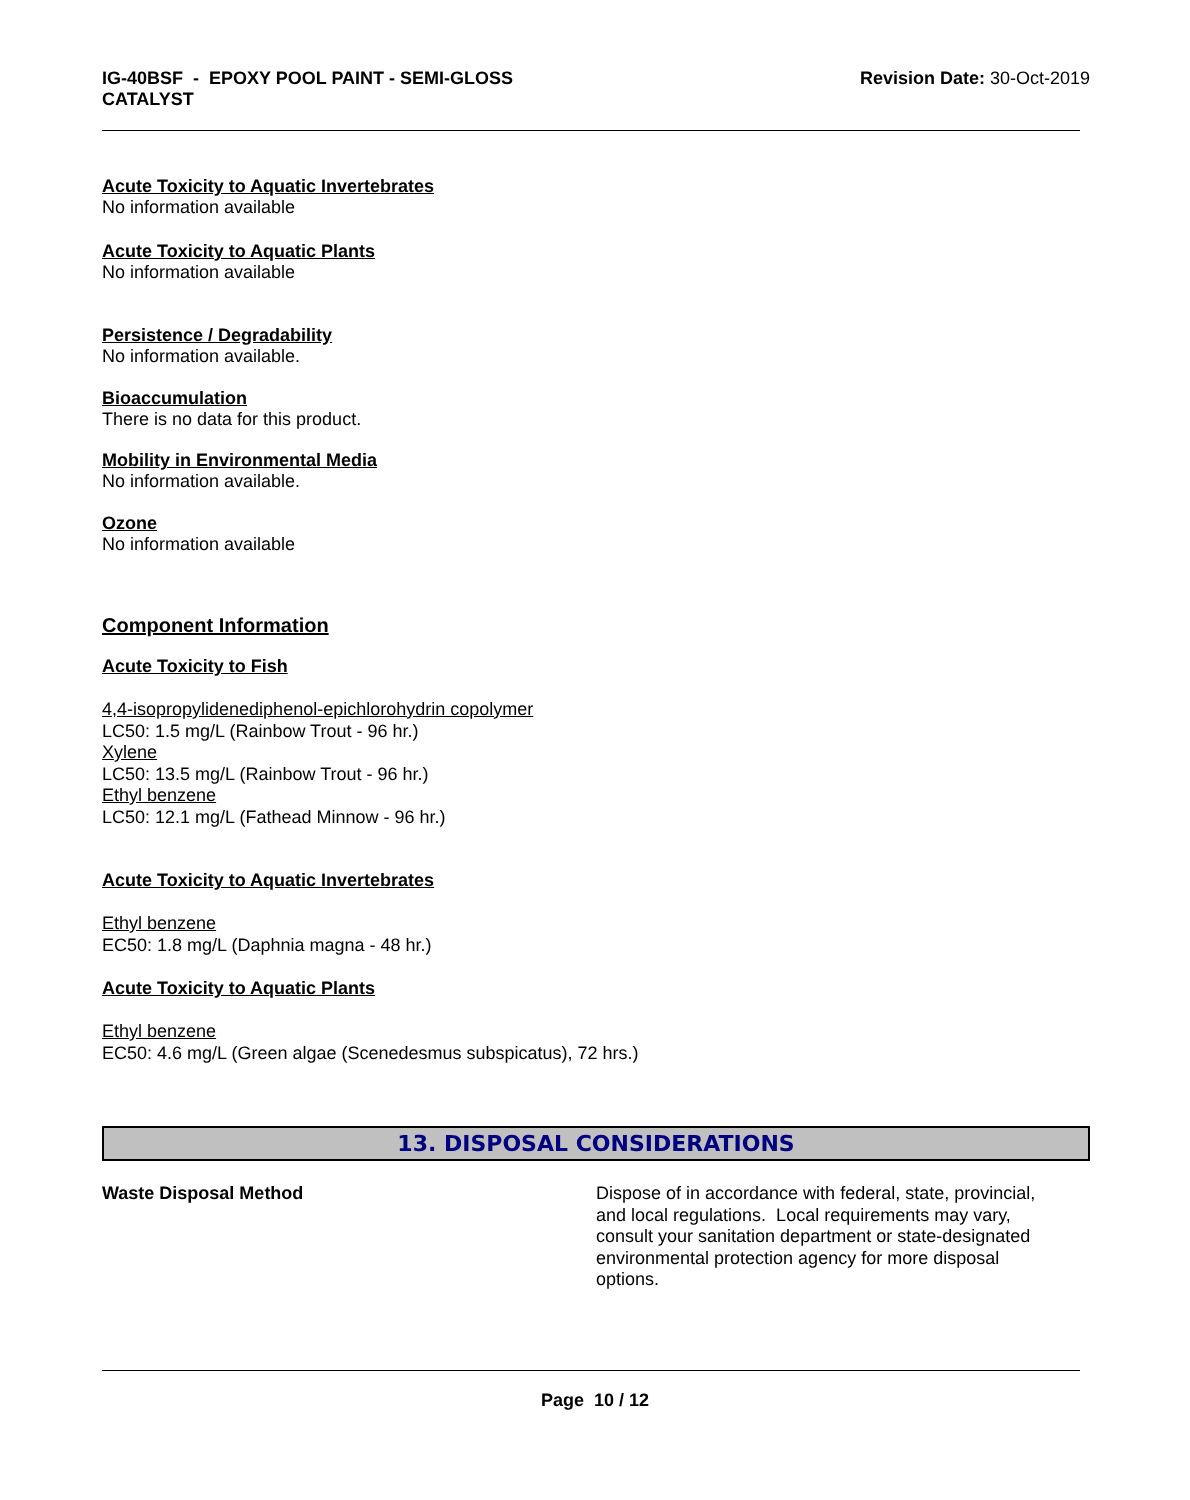IG-40BSF - EPOXY POOL PAINT - SEMI-GLOSS
CATALYST
Revision Date: 30-Oct-2019
Acute Toxicity to Aquatic Invertebrates
No information available
Acute Toxicity to Aquatic Plants
No information available
Persistence / Degradability
No information available.
Bioaccumulation
There is no data for this product.
Mobility in Environmental Media
No information available.
Ozone
No information available
Component Information
Acute Toxicity to Fish
4,4-isopropylidenediphenol-epichlorohydrin copolymer
LC50: 1.5 mg/L (Rainbow Trout - 96 hr.)
Xylene
LC50: 13.5 mg/L (Rainbow Trout - 96 hr.)
Ethyl benzene
LC50: 12.1 mg/L (Fathead Minnow - 96 hr.)
Acute Toxicity to Aquatic Invertebrates
Ethyl benzene
EC50: 1.8 mg/L (Daphnia magna - 48 hr.)
Acute Toxicity to Aquatic Plants
Ethyl benzene
EC50: 4.6 mg/L (Green algae (Scenedesmus subspicatus), 72 hrs.)
13. DISPOSAL CONSIDERATIONS
Waste Disposal Method
Dispose of in accordance with federal, state, provincial, and local regulations. Local requirements may vary, consult your sanitation department or state-designated environmental protection agency for more disposal options.
Page 10 / 12